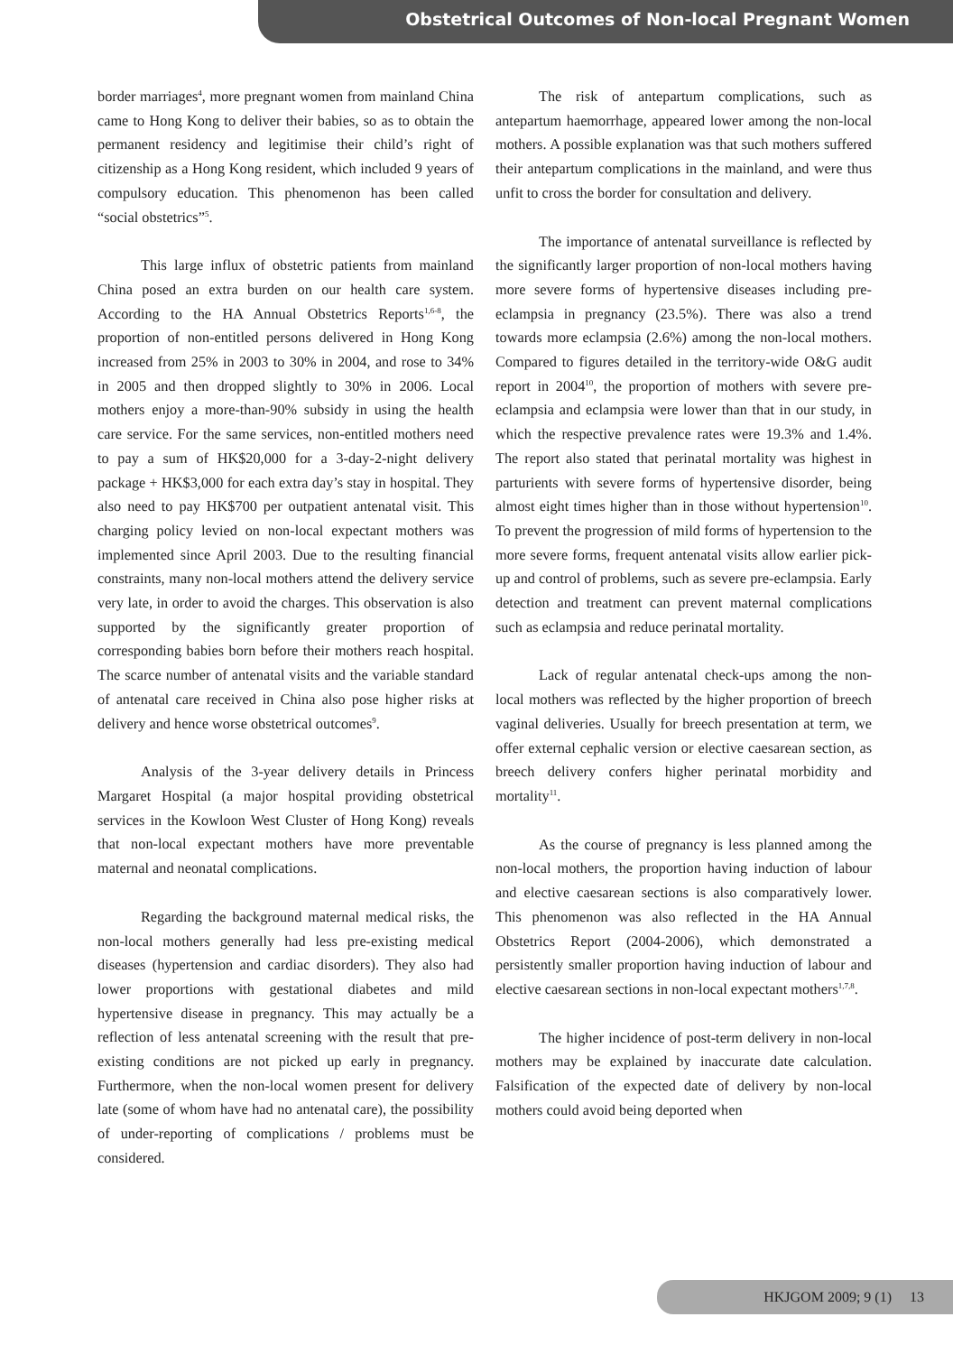Obstetrical Outcomes of Non-local Pregnant Women
border marriages<sup>4</sup>, more pregnant women from mainland China came to Hong Kong to deliver their babies, so as to obtain the permanent residency and legitimise their child’s right of citizenship as a Hong Kong resident, which included 9 years of compulsory education. This phenomenon has been called “social obstetrics”<sup>5</sup>.
This large influx of obstetric patients from mainland China posed an extra burden on our health care system. According to the HA Annual Obstetrics Reports<sup>1,6-8</sup>, the proportion of non-entitled persons delivered in Hong Kong increased from 25% in 2003 to 30% in 2004, and rose to 34% in 2005 and then dropped slightly to 30% in 2006. Local mothers enjoy a more-than-90% subsidy in using the health care service. For the same services, non-entitled mothers need to pay a sum of HK$20,000 for a 3-day-2-night delivery package + HK$3,000 for each extra day’s stay in hospital. They also need to pay HK$700 per outpatient antenatal visit. This charging policy levied on non-local expectant mothers was implemented since April 2003. Due to the resulting financial constraints, many non-local mothers attend the delivery service very late, in order to avoid the charges. This observation is also supported by the significantly greater proportion of corresponding babies born before their mothers reach hospital. The scarce number of antenatal visits and the variable standard of antenatal care received in China also pose higher risks at delivery and hence worse obstetrical outcomes<sup>9</sup>.
Analysis of the 3-year delivery details in Princess Margaret Hospital (a major hospital providing obstetrical services in the Kowloon West Cluster of Hong Kong) reveals that non-local expectant mothers have more preventable maternal and neonatal complications.
Regarding the background maternal medical risks, the non-local mothers generally had less pre-existing medical diseases (hypertension and cardiac disorders). They also had lower proportions with gestational diabetes and mild hypertensive disease in pregnancy. This may actually be a reflection of less antenatal screening with the result that pre-existing conditions are not picked up early in pregnancy. Furthermore, when the non-local women present for delivery late (some of whom have had no antenatal care), the possibility of under-reporting of complications / problems must be considered.
The risk of antepartum complications, such as antepartum haemorrhage, appeared lower among the non-local mothers. A possible explanation was that such mothers suffered their antepartum complications in the mainland, and were thus unfit to cross the border for consultation and delivery.
The importance of antenatal surveillance is reflected by the significantly larger proportion of non-local mothers having more severe forms of hypertensive diseases including pre-eclampsia in pregnancy (23.5%). There was also a trend towards more eclampsia (2.6%) among the non-local mothers. Compared to figures detailed in the territory-wide O&G audit report in 2004<sup>10</sup>, the proportion of mothers with severe pre-eclampsia and eclampsia were lower than that in our study, in which the respective prevalence rates were 19.3% and 1.4%. The report also stated that perinatal mortality was highest in parturients with severe forms of hypertensive disorder, being almost eight times higher than in those without hypertension<sup>10</sup>. To prevent the progression of mild forms of hypertension to the more severe forms, frequent antenatal visits allow earlier pick-up and control of problems, such as severe pre-eclampsia. Early detection and treatment can prevent maternal complications such as eclampsia and reduce perinatal mortality.
Lack of regular antenatal check-ups among the non-local mothers was reflected by the higher proportion of breech vaginal deliveries. Usually for breech presentation at term, we offer external cephalic version or elective caesarean section, as breech delivery confers higher perinatal morbidity and mortality<sup>11</sup>.
As the course of pregnancy is less planned among the non-local mothers, the proportion having induction of labour and elective caesarean sections is also comparatively lower. This phenomenon was also reflected in the HA Annual Obstetrics Report (2004-2006), which demonstrated a persistently smaller proportion having induction of labour and elective caesarean sections in non-local expectant mothers<sup>1,7,8</sup>.
The higher incidence of post-term delivery in non-local mothers may be explained by inaccurate date calculation. Falsification of the expected date of delivery by non-local mothers could avoid being deported when
HKJGOM 2009; 9 (1) 13